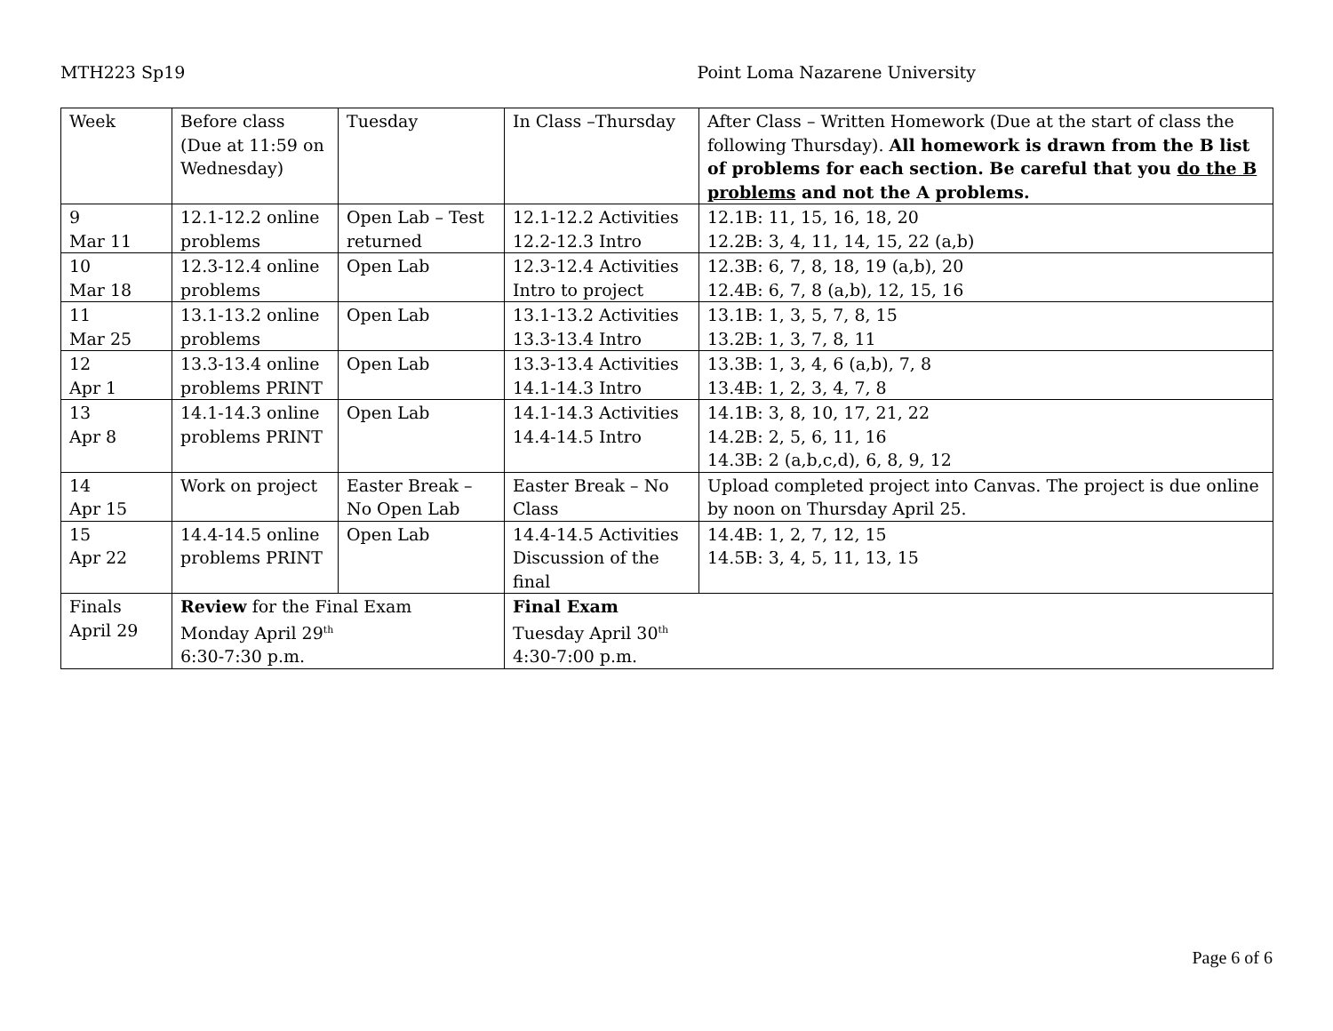MTH223 Sp19 Point Loma Nazarene University
| Week | Before class (Due at 11:59 on Wednesday) | Tuesday | In Class –Thursday | After Class – Written Homework (Due at the start of class the following Thursday). All homework is drawn from the B list of problems for each section. Be careful that you do the B problems and not the A problems. |
| 9 Mar 11 | 12.1-12.2 online problems | Open Lab – Test returned | 12.1-12.2 Activities 12.2-12.3 Intro | 12.1B: 11, 15, 16, 18, 20 12.2B: 3, 4, 11, 14, 15, 22 (a,b) |
| 10 Mar 18 | 12.3-12.4 online problems | Open Lab | 12.3-12.4 Activities Intro to project | 12.3B: 6, 7, 8, 18, 19 (a,b), 20 12.4B: 6, 7, 8 (a,b), 12, 15, 16 |
| 11 Mar 25 | 13.1-13.2 online problems | Open Lab | 13.1-13.2 Activities 13.3-13.4 Intro | 13.1B: 1, 3, 5, 7, 8, 15 13.2B: 1, 3, 7, 8, 11 |
| 12 Apr 1 | 13.3-13.4 online problems PRINT | Open Lab | 13.3-13.4 Activities 14.1-14.3 Intro | 13.3B: 1, 3, 4, 6 (a,b), 7, 8 13.4B: 1, 2, 3, 4, 7, 8 |
| 13 Apr 8 | 14.1-14.3 online problems PRINT | Open Lab | 14.1-14.3 Activities 14.4-14.5 Intro | 14.1B: 3, 8, 10, 17, 21, 22 14.2B: 2, 5, 6, 11, 16 14.3B: 2 (a,b,c,d), 6, 8, 9, 12 |
| 14 Apr 15 | Work on project | Easter Break – No Open Lab | Easter Break – No Class | Upload completed project into Canvas. The project is due online by noon on Thursday April 25. |
| 15 Apr 22 | 14.4-14.5 online problems PRINT | Open Lab | 14.4-14.5 Activities Discussion of the final | 14.4B: 1, 2, 7, 12, 15 14.5B: 3, 4, 5, 11, 13, 15 |
| Finals April 29 | Review for the Final Exam Monday April 29<sup>th</sup> 6:30-7:30 p.m. | | Final Exam Tuesday April 30<sup>th</sup> 4:30-7:00 p.m. | |
Page 6 of 6